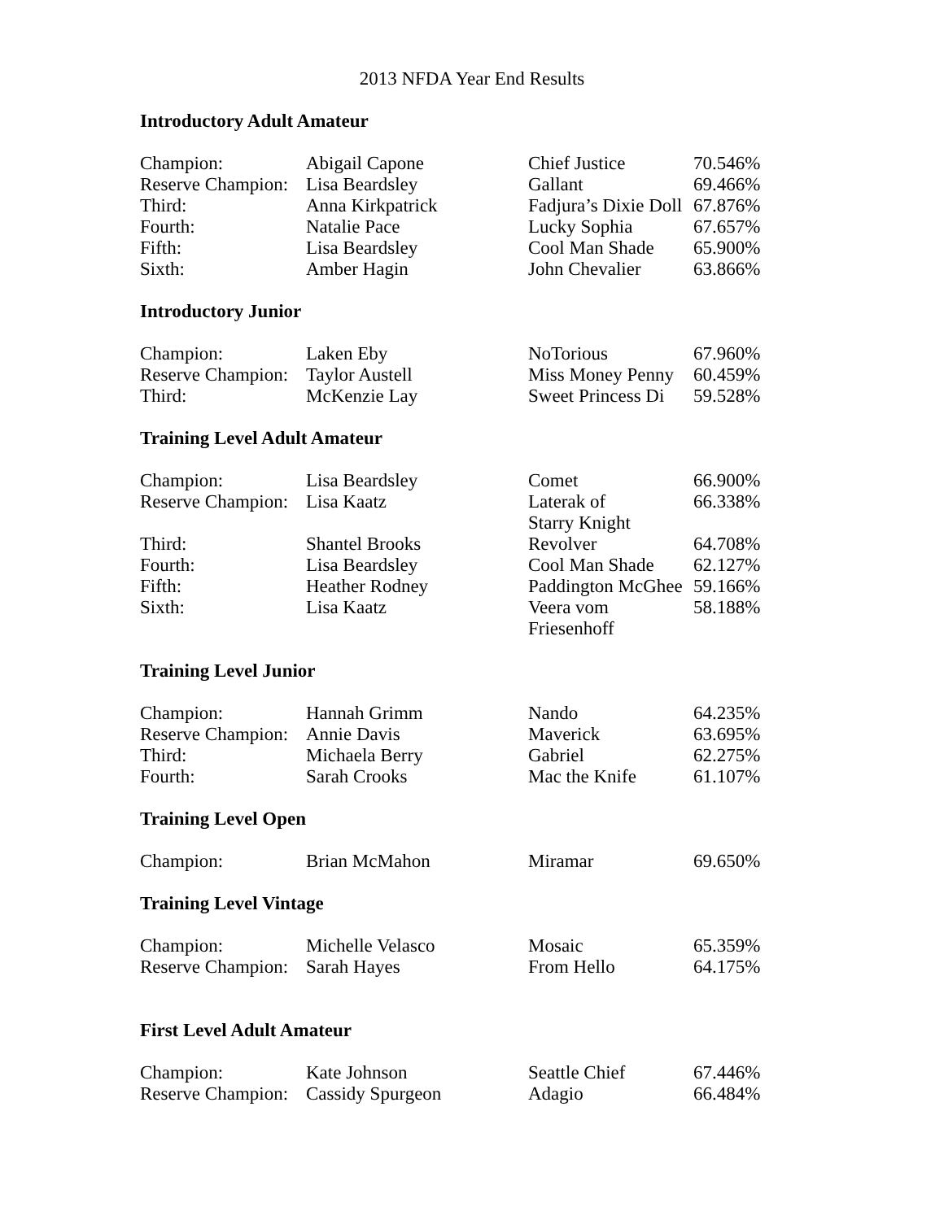2013 NFDA Year End Results
Introductory Adult Amateur
| Champion: | Abigail Capone | Chief Justice | 70.546% |
| Reserve Champion: | Lisa Beardsley | Gallant | 69.466% |
| Third: | Anna Kirkpatrick | Fadjura’s Dixie Doll | 67.876% |
| Fourth: | Natalie Pace | Lucky Sophia | 67.657% |
| Fifth: | Lisa Beardsley | Cool Man Shade | 65.900% |
| Sixth: | Amber Hagin | John Chevalier | 63.866% |
Introductory Junior
| Champion: | Laken Eby | NoTorious | 67.960% |
| Reserve Champion: | Taylor Austell | Miss Money Penny | 60.459% |
| Third: | McKenzie Lay | Sweet Princess Di | 59.528% |
Training Level Adult Amateur
| Champion: | Lisa Beardsley | Comet | 66.900% |
| Reserve Champion: | Lisa Kaatz | Laterak of Starry Knight | 66.338% |
| Third: | Shantel Brooks | Revolver | 64.708% |
| Fourth: | Lisa Beardsley | Cool Man Shade | 62.127% |
| Fifth: | Heather Rodney | Paddington McGhee | 59.166% |
| Sixth: | Lisa Kaatz | Veera vom Friesenhoff | 58.188% |
Training Level Junior
| Champion: | Hannah Grimm | Nando | 64.235% |
| Reserve Champion: | Annie Davis | Maverick | 63.695% |
| Third: | Michaela Berry | Gabriel | 62.275% |
| Fourth: | Sarah Crooks | Mac the Knife | 61.107% |
Training Level Open
| Champion: | Brian McMahon | Miramar | 69.650% |
Training Level Vintage
| Champion: | Michelle Velasco | Mosaic | 65.359% |
| Reserve Champion: | Sarah Hayes | From Hello | 64.175% |
First Level Adult Amateur
| Champion: | Kate Johnson | Seattle Chief | 67.446% |
| Reserve Champion: | Cassidy Spurgeon | Adagio | 66.484% |